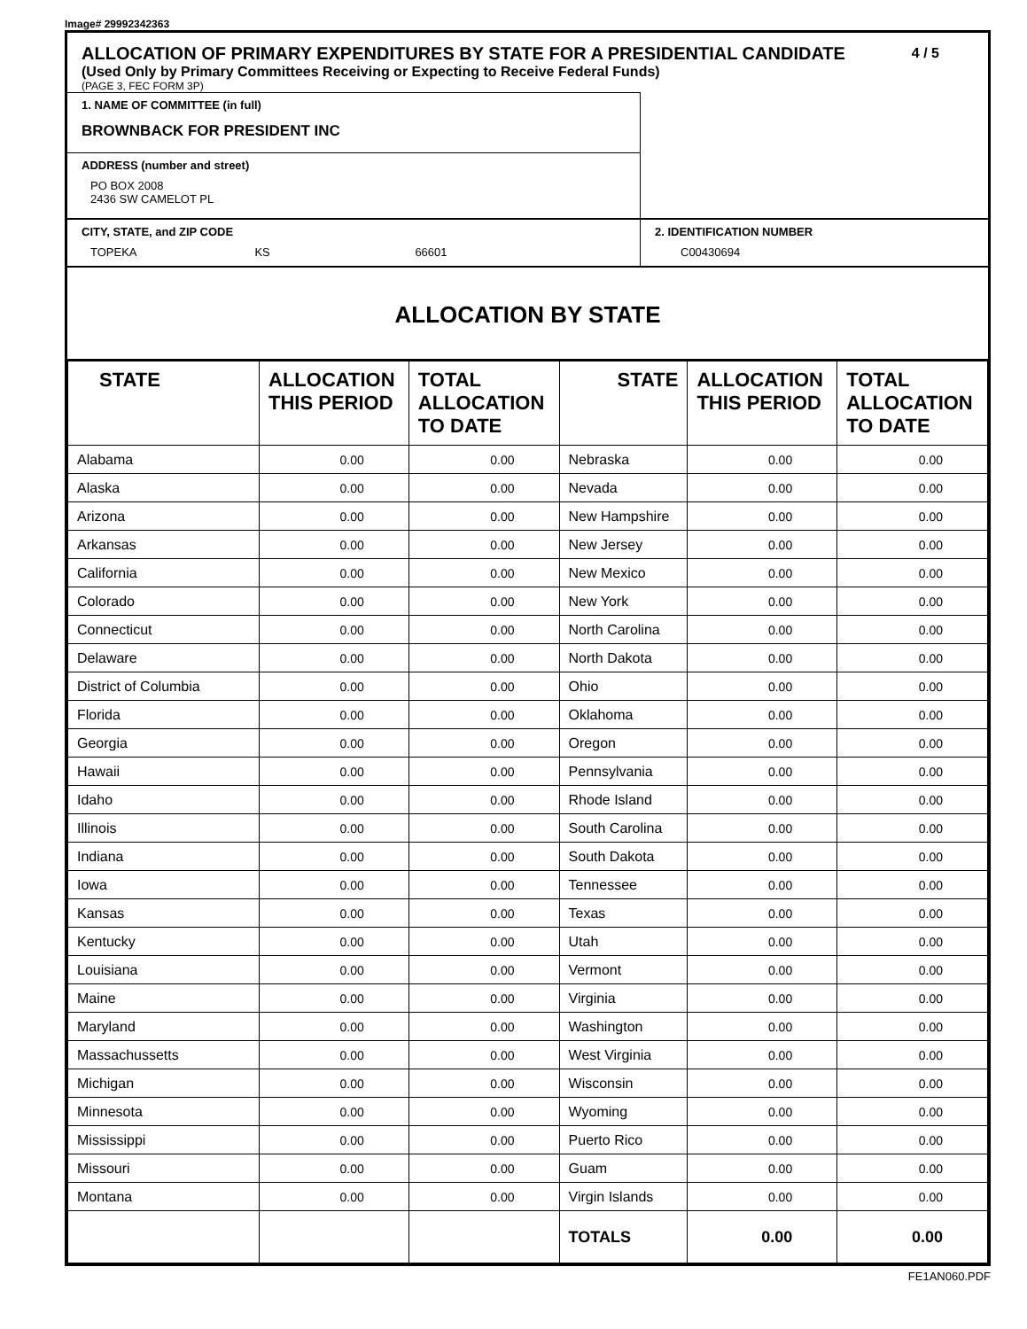Image# 29992342363
ALLOCATION OF PRIMARY EXPENDITURES BY STATE FOR A PRESIDENTIAL CANDIDATE
(Used Only by Primary Committees Receiving or Expecting to Receive Federal Funds)
(PAGE 3, FEC FORM 3P)
4 / 5
1. NAME OF COMMITTEE (in full)
BROWNBACK FOR PRESIDENT INC
ADDRESS (number and street)
PO BOX 2008
2436 SW CAMELOT PL
CITY, STATE, and ZIP CODE
TOPEKA KS 66601
2. IDENTIFICATION NUMBER
C00430694
ALLOCATION BY STATE
| STATE | ALLOCATION THIS PERIOD | TOTAL ALLOCATION TO DATE | STATE | ALLOCATION THIS PERIOD | TOTAL ALLOCATION TO DATE |
| --- | --- | --- | --- | --- | --- |
| Alabama | 0.00 | 0.00 | Nebraska | 0.00 | 0.00 |
| Alaska | 0.00 | 0.00 | Nevada | 0.00 | 0.00 |
| Arizona | 0.00 | 0.00 | New Hampshire | 0.00 | 0.00 |
| Arkansas | 0.00 | 0.00 | New Jersey | 0.00 | 0.00 |
| California | 0.00 | 0.00 | New Mexico | 0.00 | 0.00 |
| Colorado | 0.00 | 0.00 | New York | 0.00 | 0.00 |
| Connecticut | 0.00 | 0.00 | North Carolina | 0.00 | 0.00 |
| Delaware | 0.00 | 0.00 | North Dakota | 0.00 | 0.00 |
| District of Columbia | 0.00 | 0.00 | Ohio | 0.00 | 0.00 |
| Florida | 0.00 | 0.00 | Oklahoma | 0.00 | 0.00 |
| Georgia | 0.00 | 0.00 | Oregon | 0.00 | 0.00 |
| Hawaii | 0.00 | 0.00 | Pennsylvania | 0.00 | 0.00 |
| Idaho | 0.00 | 0.00 | Rhode Island | 0.00 | 0.00 |
| Illinois | 0.00 | 0.00 | South Carolina | 0.00 | 0.00 |
| Indiana | 0.00 | 0.00 | South Dakota | 0.00 | 0.00 |
| Iowa | 0.00 | 0.00 | Tennessee | 0.00 | 0.00 |
| Kansas | 0.00 | 0.00 | Texas | 0.00 | 0.00 |
| Kentucky | 0.00 | 0.00 | Utah | 0.00 | 0.00 |
| Louisiana | 0.00 | 0.00 | Vermont | 0.00 | 0.00 |
| Maine | 0.00 | 0.00 | Virginia | 0.00 | 0.00 |
| Maryland | 0.00 | 0.00 | Washington | 0.00 | 0.00 |
| Massachussetts | 0.00 | 0.00 | West Virginia | 0.00 | 0.00 |
| Michigan | 0.00 | 0.00 | Wisconsin | 0.00 | 0.00 |
| Minnesota | 0.00 | 0.00 | Wyoming | 0.00 | 0.00 |
| Mississippi | 0.00 | 0.00 | Puerto Rico | 0.00 | 0.00 |
| Missouri | 0.00 | 0.00 | Guam | 0.00 | 0.00 |
| Montana | 0.00 | 0.00 | Virgin Islands | 0.00 | 0.00 |
| | | | TOTALS | 0.00 | 0.00 |
FE1AN060.PDF